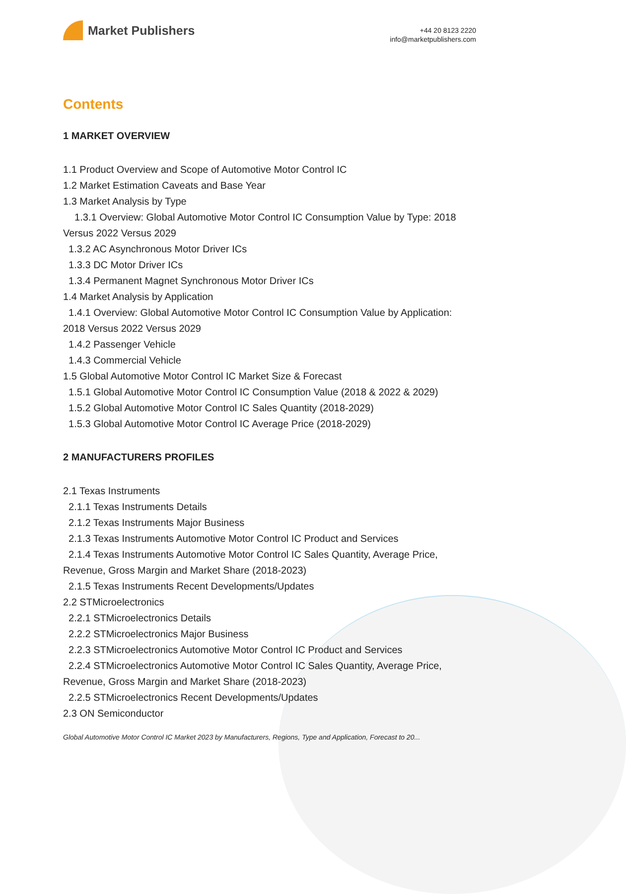Market Publishers
+44 20 8123 2220
info@marketpublishers.com
Contents
1 MARKET OVERVIEW
1.1 Product Overview and Scope of Automotive Motor Control IC
1.2 Market Estimation Caveats and Base Year
1.3 Market Analysis by Type
1.3.1 Overview: Global Automotive Motor Control IC Consumption Value by Type: 2018 Versus 2022 Versus 2029
1.3.2 AC Asynchronous Motor Driver ICs
1.3.3 DC Motor Driver ICs
1.3.4 Permanent Magnet Synchronous Motor Driver ICs
1.4 Market Analysis by Application
1.4.1 Overview: Global Automotive Motor Control IC Consumption Value by Application: 2018 Versus 2022 Versus 2029
1.4.2 Passenger Vehicle
1.4.3 Commercial Vehicle
1.5 Global Automotive Motor Control IC Market Size & Forecast
1.5.1 Global Automotive Motor Control IC Consumption Value (2018 & 2022 & 2029)
1.5.2 Global Automotive Motor Control IC Sales Quantity (2018-2029)
1.5.3 Global Automotive Motor Control IC Average Price (2018-2029)
2 MANUFACTURERS PROFILES
2.1 Texas Instruments
2.1.1 Texas Instruments Details
2.1.2 Texas Instruments Major Business
2.1.3 Texas Instruments Automotive Motor Control IC Product and Services
2.1.4 Texas Instruments Automotive Motor Control IC Sales Quantity, Average Price, Revenue, Gross Margin and Market Share (2018-2023)
2.1.5 Texas Instruments Recent Developments/Updates
2.2 STMicroelectronics
2.2.1 STMicroelectronics Details
2.2.2 STMicroelectronics Major Business
2.2.3 STMicroelectronics Automotive Motor Control IC Product and Services
2.2.4 STMicroelectronics Automotive Motor Control IC Sales Quantity, Average Price, Revenue, Gross Margin and Market Share (2018-2023)
2.2.5 STMicroelectronics Recent Developments/Updates
2.3 ON Semiconductor
Global Automotive Motor Control IC Market 2023 by Manufacturers, Regions, Type and Application, Forecast to 20...